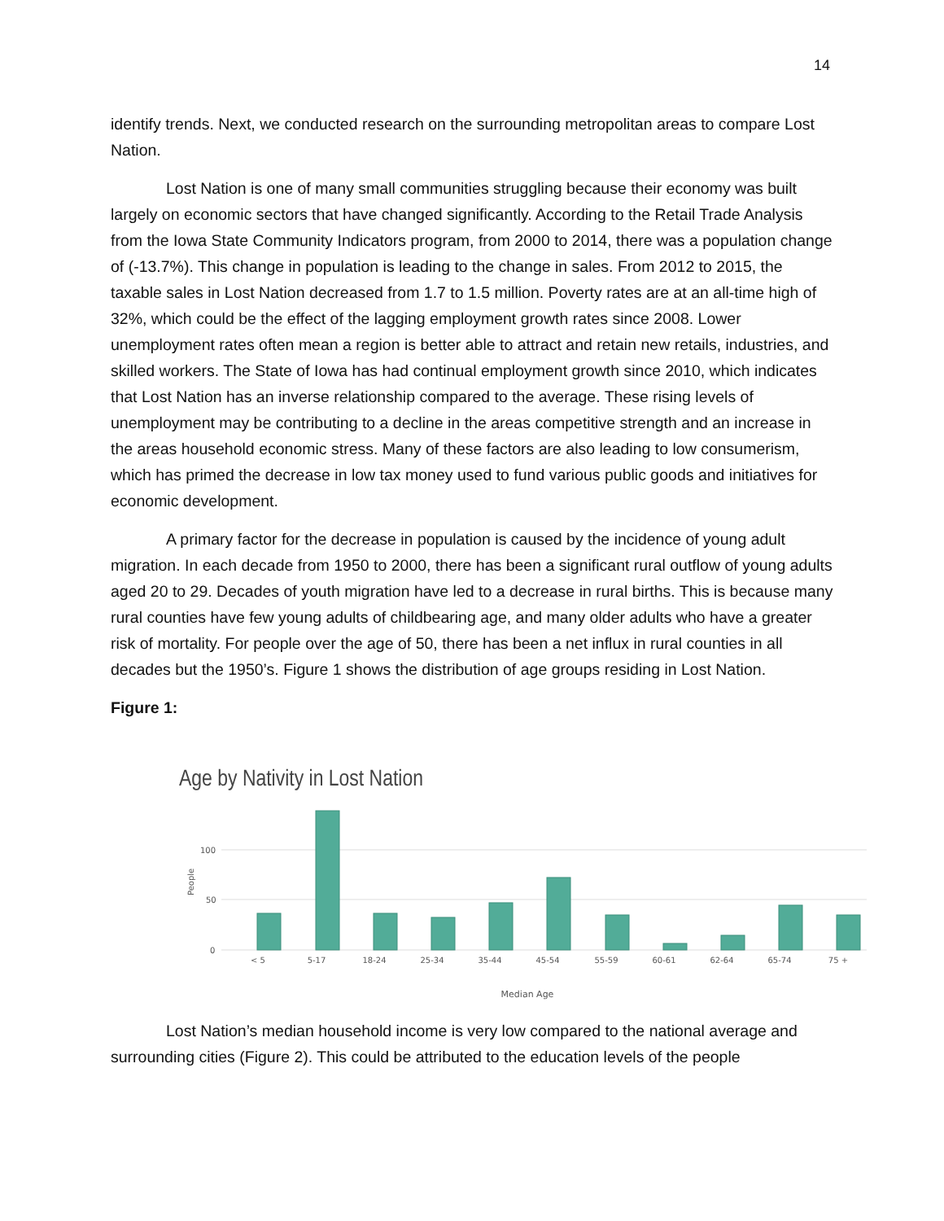14
identify trends. Next, we conducted research on the surrounding metropolitan areas to compare Lost Nation.
Lost Nation is one of many small communities struggling because their economy was built largely on economic sectors that have changed significantly. According to the Retail Trade Analysis from the Iowa State Community Indicators program, from 2000 to 2014, there was a population change of (-13.7%). This change in population is leading to the change in sales. From 2012 to 2015, the taxable sales in Lost Nation decreased from 1.7 to 1.5 million. Poverty rates are at an all-time high of 32%, which could be the effect of the lagging employment growth rates since 2008. Lower unemployment rates often mean a region is better able to attract and retain new retails, industries, and skilled workers. The State of Iowa has had continual employment growth since 2010, which indicates that Lost Nation has an inverse relationship compared to the average. These rising levels of unemployment may be contributing to a decline in the areas competitive strength and an increase in the areas household economic stress. Many of these factors are also leading to low consumerism, which has primed the decrease in low tax money used to fund various public goods and initiatives for economic development.
A primary factor for the decrease in population is caused by the incidence of young adult migration. In each decade from 1950 to 2000, there has been a significant rural outflow of young adults aged 20 to 29. Decades of youth migration have led to a decrease in rural births. This is because many rural counties have few young adults of childbearing age, and many older adults who have a greater risk of mortality. For people over the age of 50, there has been a net influx in rural counties in all decades but the 1950’s. Figure 1 shows the distribution of age groups residing in Lost Nation.
Figure 1:
Age by Nativity in Lost Nation
100
50
0
People
< 5
5-17
18-24
25-34
35-44
45-54
55-59
60-61
62-64
65-74
75 +
Median Age
Lost Nation’s median household income is very low compared to the national average and surrounding cities (Figure 2). This could be attributed to the education levels of the people